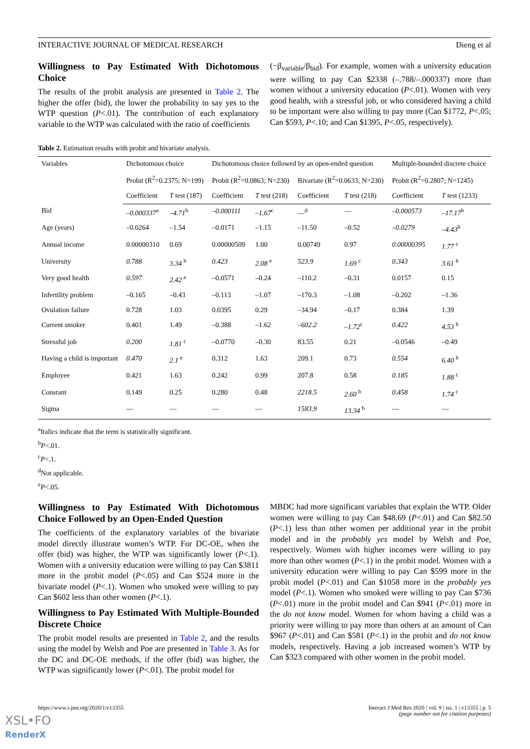INTERACTIVE JOURNAL OF MEDICAL RESEARCH Dieng et al
Willingness to Pay Estimated With Dichotomous Choice
The results of the probit analysis are presented in Table 2. The higher the offer (bid), the lower the probability to say yes to the WTP question (P<.01). The contribution of each explanatory variable to the WTP was calculated with the ratio of coefficients
(−β<sub>variable</sub>/β<sub>bid</sub>). For example, women with a university education were willing to pay Can $2338 (–.788/–.000337) more than women without a university education (P<.01). Women with very good health, with a stressful job, or who considered having a child to be important were also willing to pay more (Can $1772, P<.05; Can $593, P<.10; and Can $1395, P<.05, respectively).
Table 2. Estimation results with probit and bivariate analysis.
| Variables | Dichotomous choice | | Dichotomous choice followed by an open-ended question | | | | Multiple-bounded discrete choice | |
| --- | --- | --- | --- | --- | --- | --- | --- | --- |
| | Probit (R<sup>2</sup>=0.2375; N=199) | | Probit (R<sup>2</sup>=0.0863; N=230) | | Bivariate (R<sup>2</sup>=0.0633; N=230) | | Probit (R<sup>2</sup>=0.2807; N=1245) | |
| | Coefficient | T test (187) | Coefficient | T test (218) | Coefficient | T test (218) | Coefficient | T test (1233) |
| Bid | –0.000337<sup>a</sup> | –4.71<sup>b</sup> | –0.000111 | –1.67<sup>c</sup> | —<sup>d</sup> | — | –0.000573 | –17.17<sup>b</sup> |
| Age (years) | –0.0264 | –1.54 | –0.0171 | –1.15 | –11.50 | –0.52 | –0.0279 | –4.43<sup>b</sup> |
| Annual income | 0.00000310 | 0.69 | 0.00000509 | 1.00 | 0.00749 | 0.97 | 0.00000395 | 1.77 <sup>c</sup> |
| University | 0.788 | 3.34 <sup>b</sup> | 0.423 | 2.08 <sup>e</sup> | 523.9 | 1.69 <sup>c</sup> | 0.343 | 3.61 <sup>b</sup> |
| Very good health | 0.597 | 2.42 <sup>e</sup> | –0.0571 | –0.24 | –110.2 | –0.31 | 0.0157 | 0.15 |
| Infertility problem | –0.165 | –0.43 | –0.113 | –1.07 | –170.3 | –1.08 | –0.202 | –1.36 |
| Ovulation failure | 0.728 | 1.03 | 0.0395 | 0.29 | –34.94 | –0.17 | 0.384 | 1.39 |
| Current smoker | 0.401 | 1.49 | –0.388 | –1.62 | –602.2 | –1.72<sup>c</sup> | 0.422 | 4.53 <sup>b</sup> |
| Stressful job | 0.200 | 1.81 <sup>c</sup> | –0.0770 | –0.30 | 83.55 | 0.21 | –0.0546 | –0.49 |
| Having a child is important | 0.470 | 2.1 <sup>e</sup> | 0.312 | 1.63 | 209.1 | 0.73 | 0.554 | 6.40 <sup>b</sup> |
| Employee | 0.421 | 1.63 | 0.242 | 0.99 | 207.8 | 0.58 | 0.185 | 1.88 <sup>c</sup> |
| Constant | 0.149 | 0.25 | 0.280 | 0.48 | 2218.5 | 2.60 <sup>b</sup> | 0.458 | 1.74 <sup>c</sup> |
| Sigma | — | — | — | — | 1583.9 | 13.34 <sup>b</sup> | — | — |
<sup>a</sup> Italics indicate that the term is statistically significant.
<sup>b</sup> P<.01.
<sup>c</sup> P<.1.
<sup>d</sup> Not applicable.
<sup>e</sup> P<.05.
Willingness to Pay Estimated With Dichotomous Choice Followed by an Open-Ended Question
The coefficients of the explanatory variables of the bivariate model directly illustrate women’s WTP. For DC-OE, when the offer (bid) was higher, the WTP was significantly lower (P<.1). Women with a university education were willing to pay Can $3811 more in the probit model (P<.05) and Can $524 more in the bivariate model (P<.1). Women who smoked were willing to pay Can $602 less than other women (P<.1).
Willingness to Pay Estimated With Multiple-Bounded Discrete Choice
The probit model results are presented in Table 2, and the results using the model by Welsh and Poe are presented in Table 3. As for the DC and DC-OE methods, if the offer (bid) was higher, the WTP was significantly lower (P<.01). The probit model for
MBDC had more significant variables that explain the WTP. Older women were willing to pay Can $48.69 (P<.01) and Can $82.50 (P<.1) less than other women per additional year in the probit model and in the probably yes model by Welsh and Poe, respectively. Women with higher incomes were willing to pay more than other women (P<.1) in the probit model. Women with a university education were willing to pay Can $599 more in the probit model (P<.01) and Can $1058 more in the probably yes model (P<.1). Women who smoked were willing to pay Can $736 (P<.01) more in the probit model and Can $941 (P<.01) more in the do not know model. Women for whom having a child was a priority were willing to pay more than others at an amount of Can $967 (P<.01) and Can $581 (P<.1) in the probit and do not know models, respectively. Having a job increased women’s WTP by Can $323 compared with other women in the probit model.
https://www.i-jmr.org/2020/1/e13355 Interact J Med Res 2020 | vol. 9 | iss. 1 | e13355 | p. 5
(page number not for citation purposes)
XSL•FO
RenderX